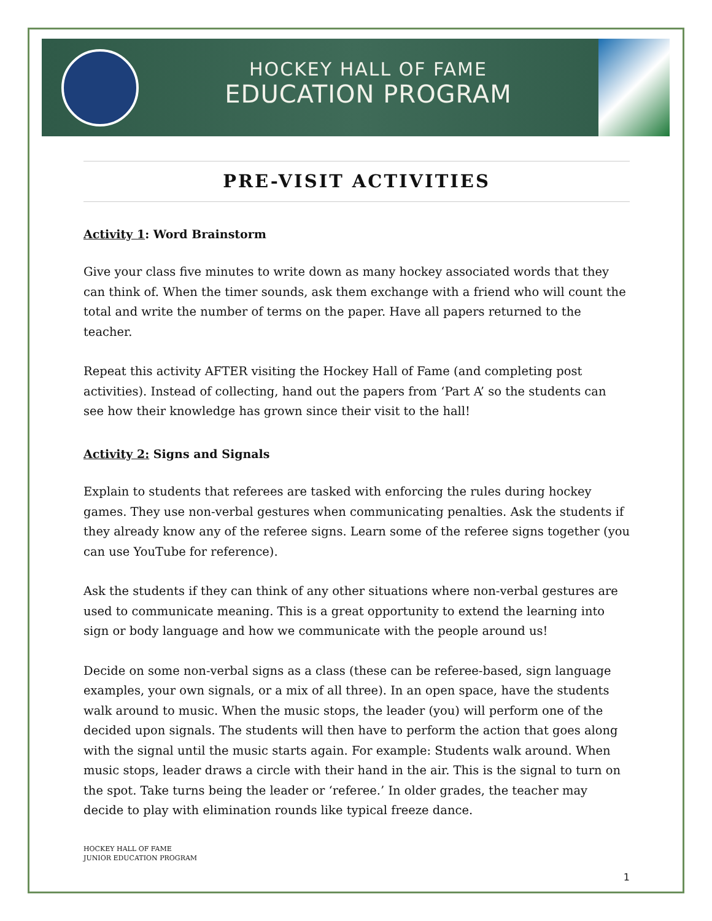HOCKEY HALL OF FAME
EDUCATION PROGRAM
PRE-VISIT ACTIVITIES
Activity 1: Word Brainstorm
Give your class five minutes to write down as many hockey associated words that they can think of. When the timer sounds, ask them exchange with a friend who will count the total and write the number of terms on the paper. Have all papers returned to the teacher.
Repeat this activity AFTER visiting the Hockey Hall of Fame (and completing post activities). Instead of collecting, hand out the papers from ‘Part A’ so the students can see how their knowledge has grown since their visit to the hall!
Activity 2: Signs and Signals
Explain to students that referees are tasked with enforcing the rules during hockey games. They use non-verbal gestures when communicating penalties. Ask the students if they already know any of the referee signs. Learn some of the referee signs together (you can use YouTube for reference).
Ask the students if they can think of any other situations where non-verbal gestures are used to communicate meaning. This is a great opportunity to extend the learning into sign or body language and how we communicate with the people around us!
Decide on some non-verbal signs as a class (these can be referee-based, sign language examples, your own signals, or a mix of all three). In an open space, have the students walk around to music. When the music stops, the leader (you) will perform one of the decided upon signals. The students will then have to perform the action that goes along with the signal until the music starts again. For example: Students walk around. When music stops, leader draws a circle with their hand in the air. This is the signal to turn on the spot. Take turns being the leader or ‘referee.’ In older grades, the teacher may decide to play with elimination rounds like typical freeze dance.
HOCKEY HALL OF FAME
JUNIOR EDUCATION PROGRAM
1